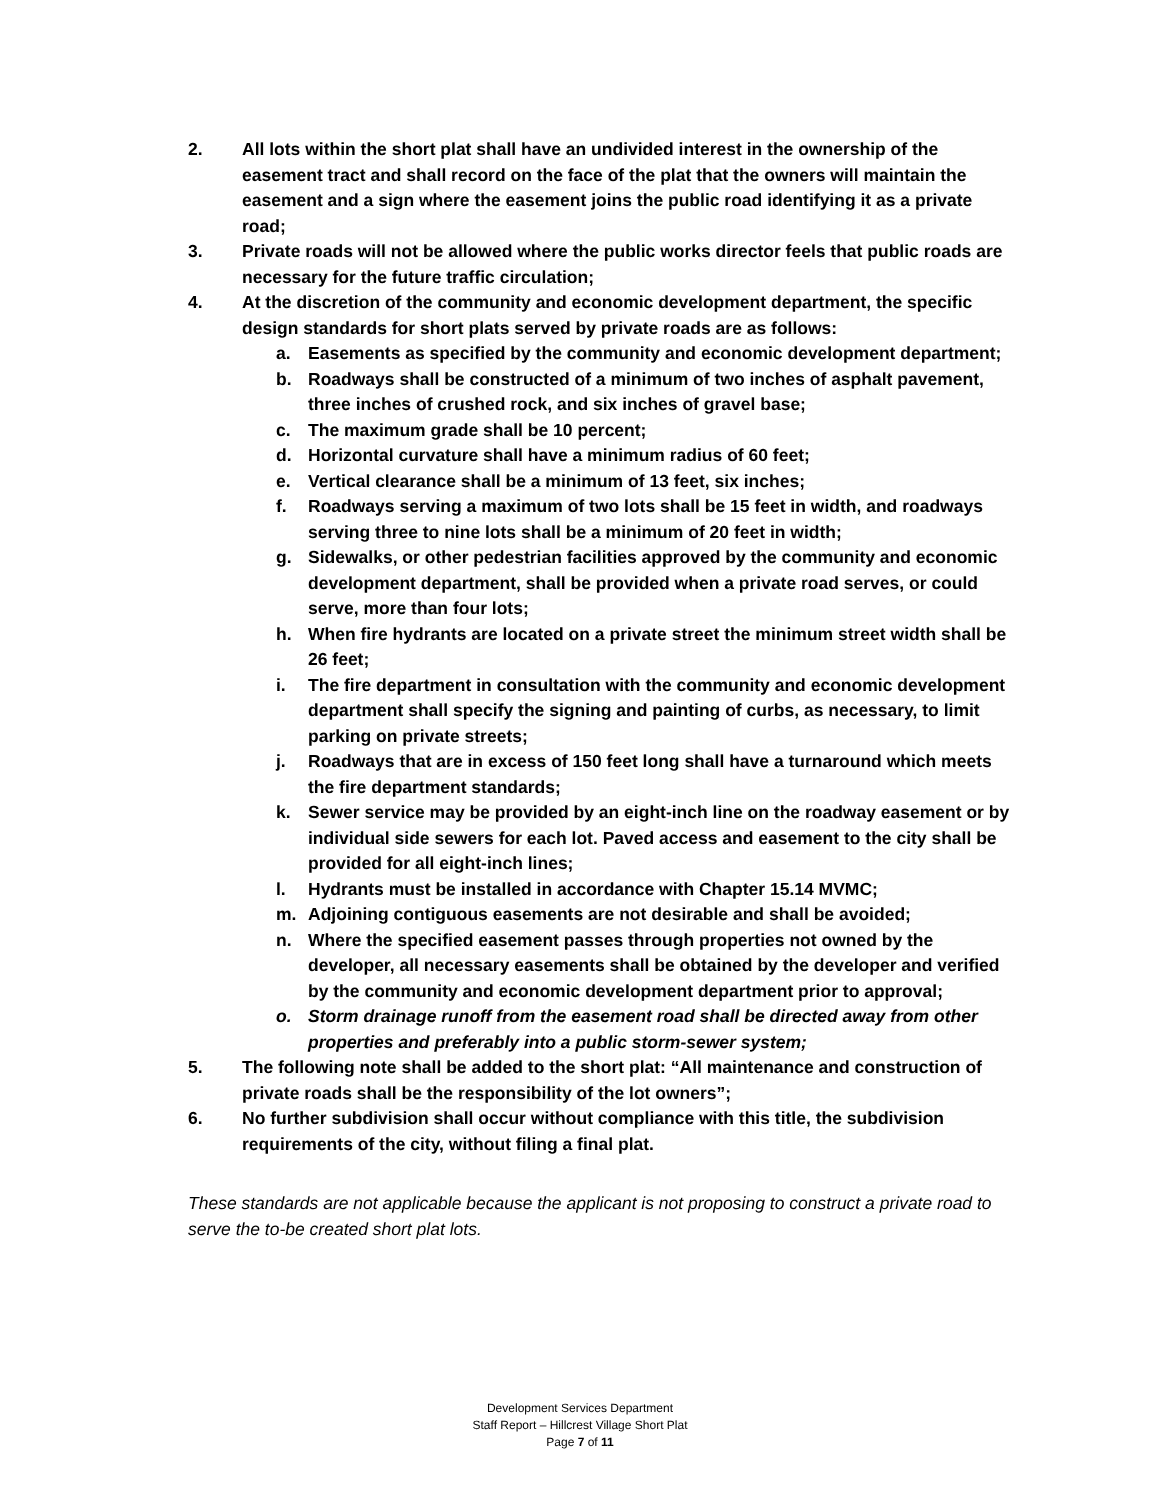2. All lots within the short plat shall have an undivided interest in the ownership of the easement tract and shall record on the face of the plat that the owners will maintain the easement and a sign where the easement joins the public road identifying it as a private road;
3. Private roads will not be allowed where the public works director feels that public roads are necessary for the future traffic circulation;
4. At the discretion of the community and economic development department, the specific design standards for short plats served by private roads are as follows:
a. Easements as specified by the community and economic development department;
b. Roadways shall be constructed of a minimum of two inches of asphalt pavement, three inches of crushed rock, and six inches of gravel base;
c. The maximum grade shall be 10 percent;
d. Horizontal curvature shall have a minimum radius of 60 feet;
e. Vertical clearance shall be a minimum of 13 feet, six inches;
f. Roadways serving a maximum of two lots shall be 15 feet in width, and roadways serving three to nine lots shall be a minimum of 20 feet in width;
g. Sidewalks, or other pedestrian facilities approved by the community and economic development department, shall be provided when a private road serves, or could serve, more than four lots;
h. When fire hydrants are located on a private street the minimum street width shall be 26 feet;
i. The fire department in consultation with the community and economic development department shall specify the signing and painting of curbs, as necessary, to limit parking on private streets;
j. Roadways that are in excess of 150 feet long shall have a turnaround which meets the fire department standards;
k. Sewer service may be provided by an eight-inch line on the roadway easement or by individual side sewers for each lot. Paved access and easement to the city shall be provided for all eight-inch lines;
l. Hydrants must be installed in accordance with Chapter 15.14 MVMC;
m. Adjoining contiguous easements are not desirable and shall be avoided;
n. Where the specified easement passes through properties not owned by the developer, all necessary easements shall be obtained by the developer and verified by the community and economic development department prior to approval;
o. Storm drainage runoff from the easement road shall be directed away from other properties and preferably into a public storm-sewer system;
5. The following note shall be added to the short plat: “All maintenance and construction of private roads shall be the responsibility of the lot owners”;
6. No further subdivision shall occur without compliance with this title, the subdivision requirements of the city, without filing a final plat.
These standards are not applicable because the applicant is not proposing to construct a private road to serve the to-be created short plat lots.
Development Services Department
Staff Report – Hillcrest Village Short Plat
Page 7 of 11